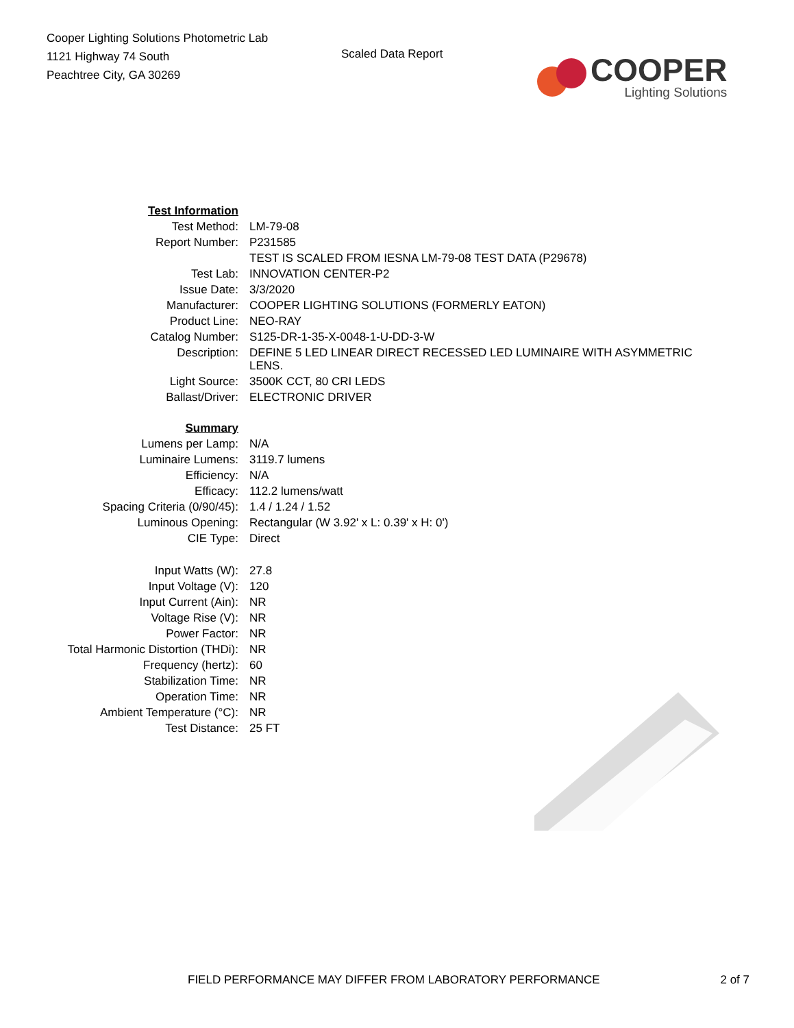Cooper Lighting Solutions Photometric Lab
1121 Highway 74 South
Peachtree City, GA 30269
Scaled Data Report
COOPER
Lighting Solutions
| Test Information | |
| Test Method: | LM-79-08 |
| Report Number: | P231585 |
| | TEST IS SCALED FROM IESNA LM-79-08 TEST DATA (P29678) |
| Test Lab: | INNOVATION CENTER-P2 |
| Issue Date: | 3/3/2020 |
| Manufacturer: | COOPER LIGHTING SOLUTIONS (FORMERLY EATON) |
| Product Line: | NEO-RAY |
| Catalog Number: | S125-DR-1-35-X-0048-1-U-DD-3-W |
| Description: | DEFINE 5 LED LINEAR DIRECT RECESSED LED LUMINAIRE WITH ASYMMETRIC LENS. |
| Light Source: | 3500K CCT, 80 CRI LEDS |
| Ballast/Driver: | ELECTRONIC DRIVER |
| Summary | |
| Lumens per Lamp: | N/A |
| Luminaire Lumens: | 3119.7 lumens |
| Efficiency: | N/A |
| Efficacy: | 112.2 lumens/watt |
| Spacing Criteria (0/90/45): | 1.4 / 1.24 / 1.52 |
| Luminous Opening: | Rectangular (W 3.92' x L: 0.39' x H: 0') |
| CIE Type: | Direct |
| Input Watts (W): | 27.8 |
| Input Voltage (V): | 120 |
| Input Current (Ain): | NR |
| Voltage Rise (V): | NR |
| Power Factor: | NR |
| Total Harmonic Distortion (THDi): | NR |
| Frequency (hertz): | 60 |
| Stabilization Time: | NR |
| Operation Time: | NR |
| Ambient Temperature (°C): | NR |
| Test Distance: | 25 FT |
FIELD PERFORMANCE MAY DIFFER FROM LABORATORY PERFORMANCE 2 of 7